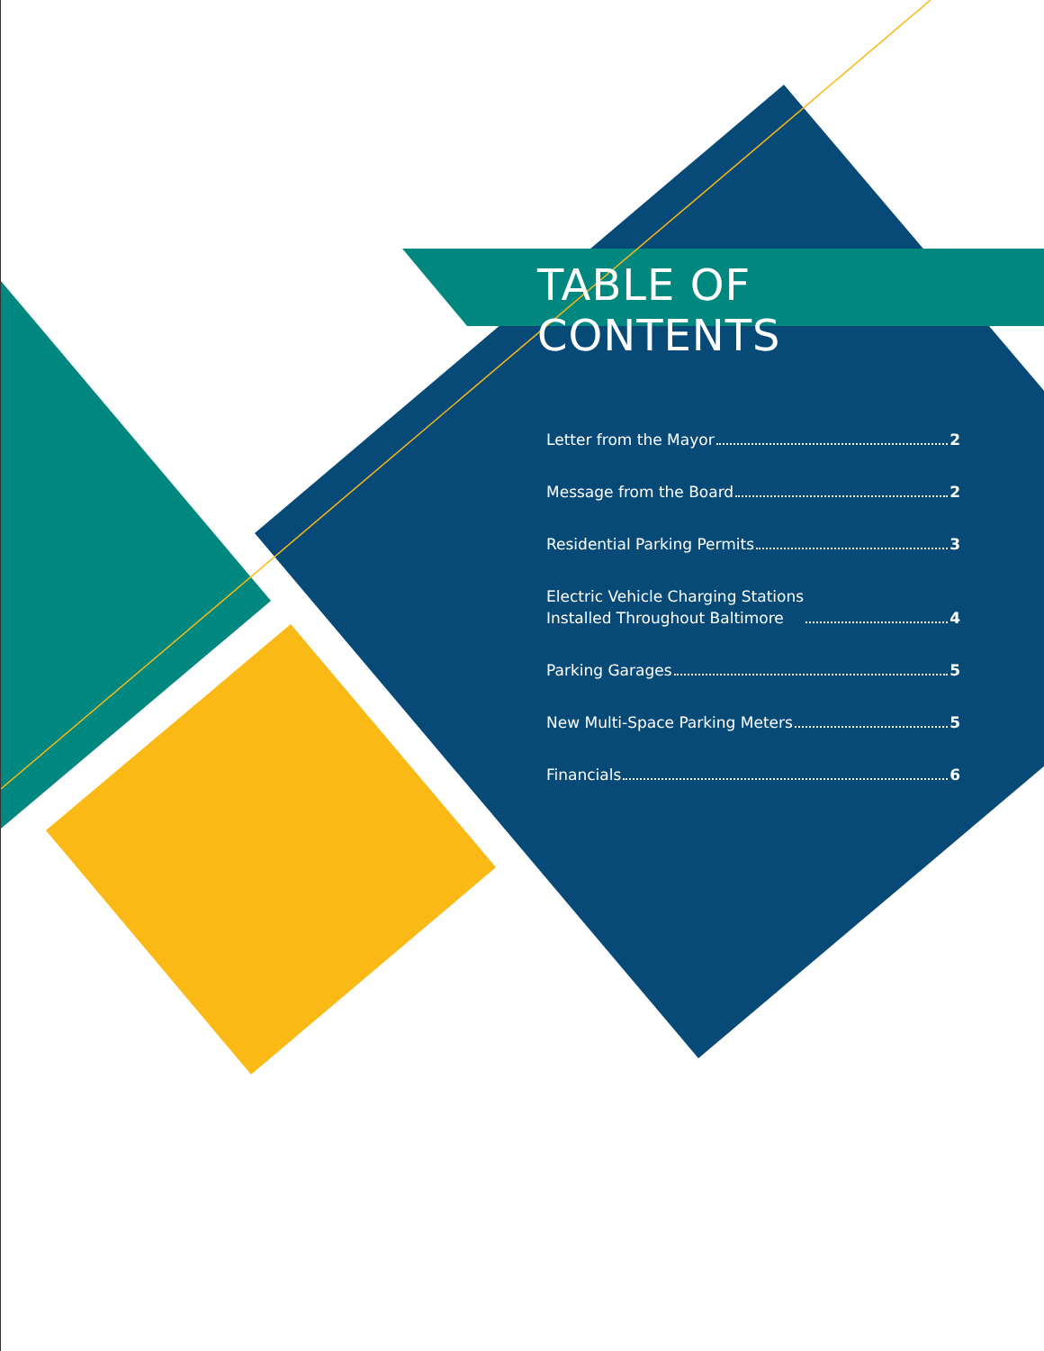TABLE OF CONTENTS
Letter from the Mayor 2
Message from the Board 2
Residential Parking Permits 3
Electric Vehicle Charging Stations
Installed Throughout Baltimore 4
Parking Garages 5
New Multi-Space Parking Meters 5
Financials 6